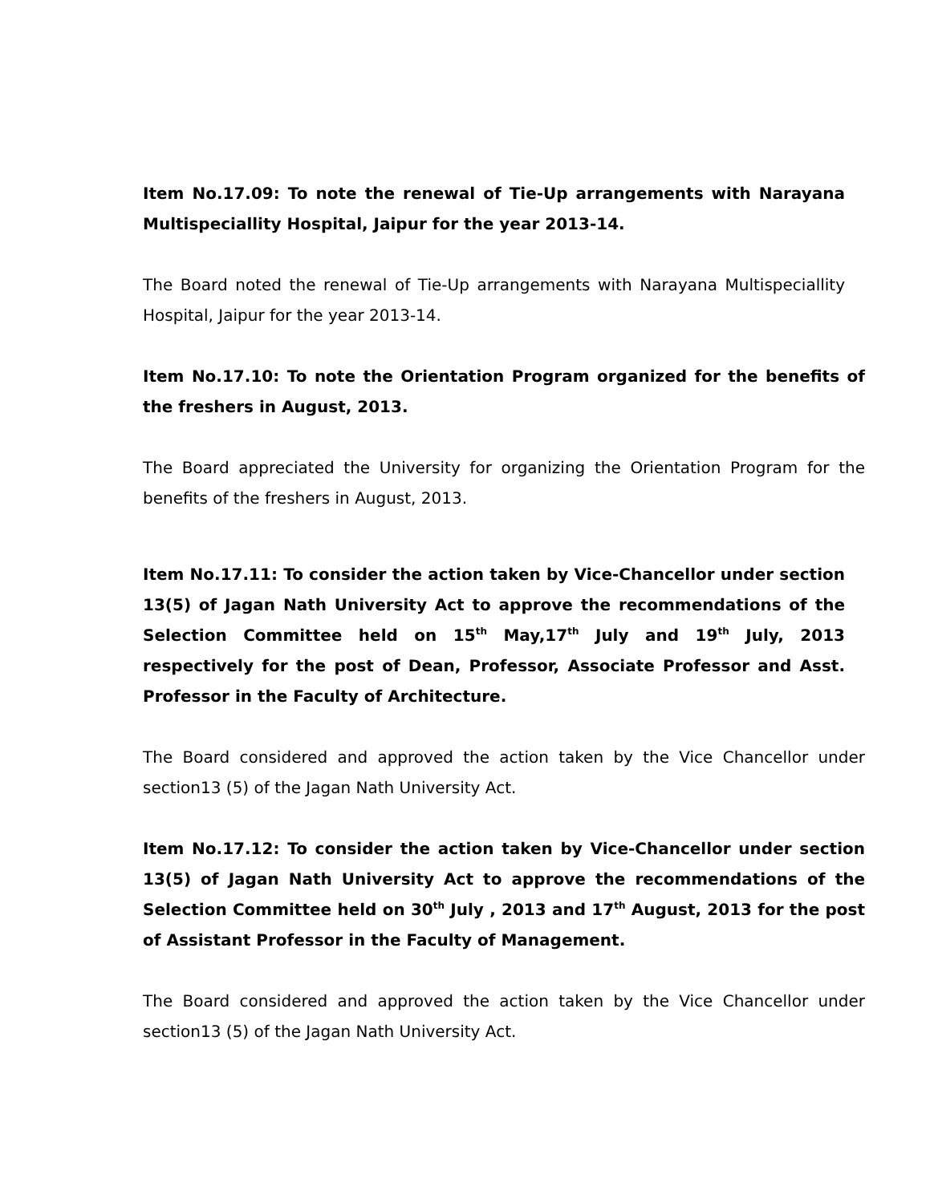Item No.17.09: To note the renewal of Tie-Up arrangements with Narayana Multispeciallity Hospital, Jaipur for the year 2013-14.
The Board noted the renewal of Tie-Up arrangements with Narayana Multispeciallity Hospital, Jaipur for the year 2013-14.
Item No.17.10: To note the Orientation Program organized for the benefits of the freshers in August, 2013.
The Board appreciated the University for organizing the Orientation Program for the benefits of the freshers in August, 2013.
Item No.17.11: To consider the action taken by Vice-Chancellor under section 13(5) of Jagan Nath University Act to approve the recommendations of the Selection Committee held on 15<sup>th</sup> May,17<sup>th</sup> July and 19<sup>th</sup> July, 2013 respectively for the post of Dean, Professor, Associate Professor and Asst. Professor in the Faculty of Architecture.
The Board considered and approved the action taken by the Vice Chancellor under section13 (5) of the Jagan Nath University Act.
Item No.17.12: To consider the action taken by Vice-Chancellor under section 13(5) of Jagan Nath University Act to approve the recommendations of the Selection Committee held on 30<sup>th</sup> July , 2013 and 17<sup>th</sup> August, 2013 for the post of Assistant Professor in the Faculty of Management.
The Board considered and approved the action taken by the Vice Chancellor under section13 (5) of the Jagan Nath University Act.